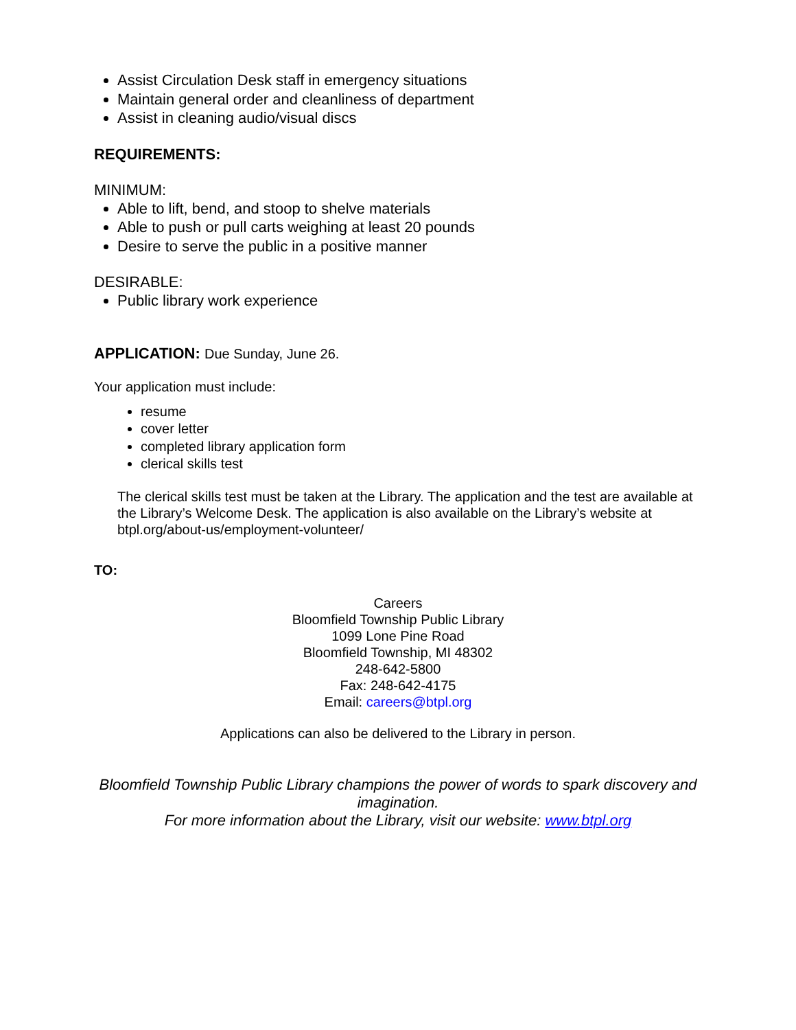Assist Circulation Desk staff in emergency situations
Maintain general order and cleanliness of department
Assist in cleaning audio/visual discs
REQUIREMENTS:
MINIMUM:
Able to lift, bend, and stoop to shelve materials
Able to push or pull carts weighing at least 20 pounds
Desire to serve the public in a positive manner
DESIRABLE:
Public library work experience
APPLICATION: Due Sunday, June 26.
Your application must include:
resume
cover letter
completed library application form
clerical skills test
The clerical skills test must be taken at the Library. The application and the test are available at the Library’s Welcome Desk. The application is also available on the Library’s website at btpl.org/about-us/employment-volunteer/
TO:
Careers
Bloomfield Township Public Library
1099 Lone Pine Road
Bloomfield Township, MI 48302
248-642-5800
Fax: 248-642-4175
Email: careers@btpl.org
Applications can also be delivered to the Library in person.
Bloomfield Township Public Library champions the power of words to spark discovery and imagination.
For more information about the Library, visit our website: www.btpl.org